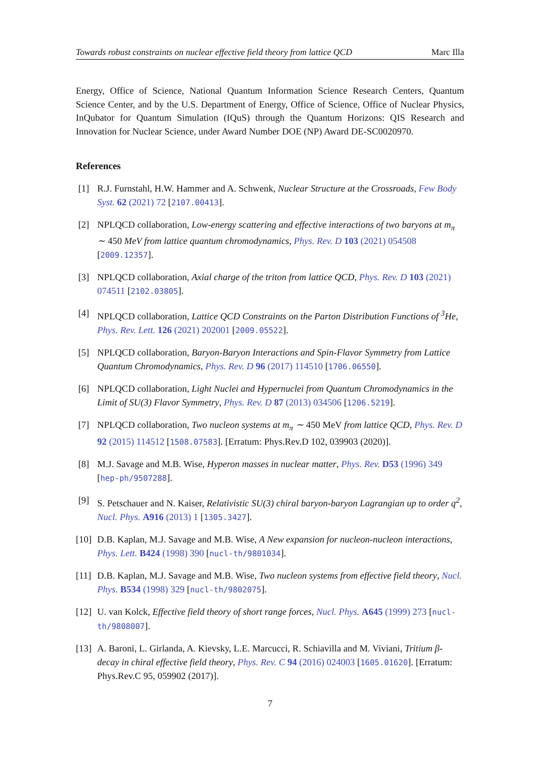Towards robust constraints on nuclear effective field theory from lattice QCD Marc Illa
Energy, Office of Science, National Quantum Information Science Research Centers, Quantum Science Center, and by the U.S. Department of Energy, Office of Science, Office of Nuclear Physics, InQubator for Quantum Simulation (IQuS) through the Quantum Horizons: QIS Research and Innovation for Nuclear Science, under Award Number DOE (NP) Award DE-SC0020970.
References
[1] R.J. Furnstahl, H.W. Hammer and A. Schwenk, Nuclear Structure at the Crossroads, Few Body Syst. 62 (2021) 72 [2107.00413].
[2] NPLQCD collaboration, Low-energy scattering and effective interactions of two baryons at m<sub>π</sub> ∼ 450 MeV from lattice quantum chromodynamics, Phys. Rev. D 103 (2021) 054508 [2009.12357].
[3] NPLQCD collaboration, Axial charge of the triton from lattice QCD, Phys. Rev. D 103 (2021) 074511 [2102.03805].
[4] NPLQCD collaboration, Lattice QCD Constraints on the Parton Distribution Functions of <sup>3</sup>He, Phys. Rev. Lett. 126 (2021) 202001 [2009.05522].
[5] NPLQCD collaboration, Baryon-Baryon Interactions and Spin-Flavor Symmetry from Lattice Quantum Chromodynamics, Phys. Rev. D 96 (2017) 114510 [1706.06550].
[6] NPLQCD collaboration, Light Nuclei and Hypernuclei from Quantum Chromodynamics in the Limit of SU(3) Flavor Symmetry, Phys. Rev. D 87 (2013) 034506 [1206.5219].
[7] NPLQCD collaboration, Two nucleon systems at m<sub>π</sub> ∼ 450 MeV from lattice QCD, Phys. Rev. D 92 (2015) 114512 [1508.07583]. [Erratum: Phys.Rev.D 102, 039903 (2020)].
[8] M.J. Savage and M.B. Wise, Hyperon masses in nuclear matter, Phys. Rev. D53 (1996) 349 [hep-ph/9507288].
[9] S. Petschauer and N. Kaiser, Relativistic SU(3) chiral baryon-baryon Lagrangian up to order q<sup>2</sup>, Nucl. Phys. A916 (2013) 1 [1305.3427].
[10]
D.B. Kaplan, M.J. Savage and M.B. Wise, A New expansion for nucleon-nucleon interactions, Phys. Lett. B424 (1998) 390 [nucl-th/9801034].
[11]
D.B. Kaplan, M.J. Savage and M.B. Wise, Two nucleon systems from effective field theory, Nucl. Phys. B534 (1998) 329 [nucl-th/9802075].
[12]
U. van Kolck, Effective field theory of short range forces, Nucl. Phys. A645 (1999) 273 [nucl-th/9808007].
[13]
A. Baroni, L. Girlanda, A. Kievsky, L.E. Marcucci, R. Schiavilla and M. Viviani, Tritium β-decay in chiral effective field theory, Phys. Rev. C 94 (2016) 024003 [1605.01620]. [Erratum: Phys.Rev.C 95, 059902 (2017)].
7